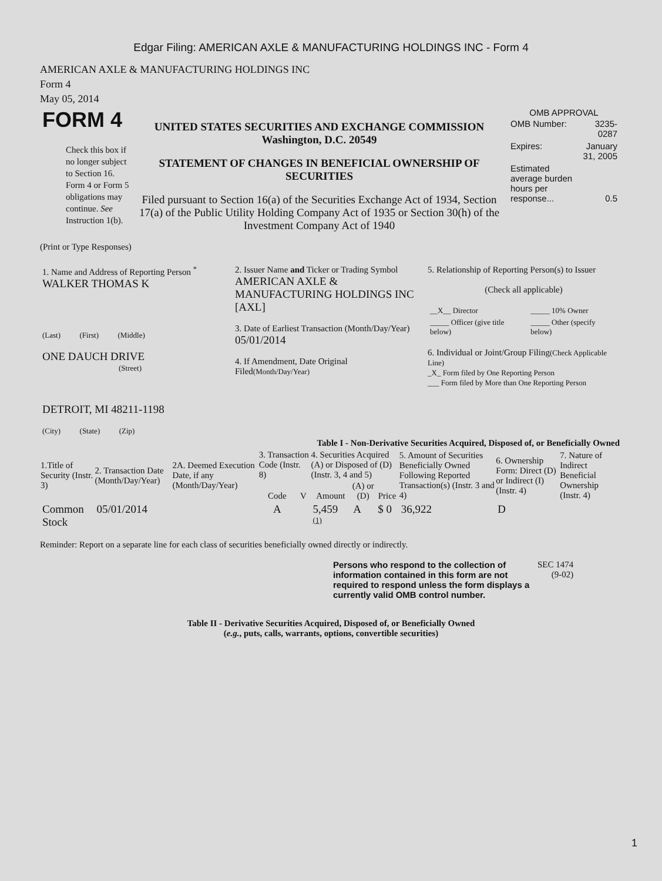Edgar Filing: AMERICAN AXLE & MANUFACTURING HOLDINGS INC - Form 4
AMERICAN AXLE & MANUFACTURING HOLDINGS INC
Form 4
May 05, 2014
| FORM 4 Check this box if no longer subject to Section 16. Form 4 or Form 5 obligations may continue. See Instruction 1(b). | UNITED STATES SECURITIES AND EXCHANGE COMMISSION Washington, D.C. 20549 STATEMENT OF CHANGES IN BENEFICIAL OWNERSHIP OF SECURITIES Filed pursuant to Section 16(a) of the Securities Exchange Act of 1934, Section 17(a) of the Public Utility Holding Company Act of 1935 or Section 30(h) of the Investment Company Act of 1940 | OMB APPROVAL / OMB Number: / 3235-0287 / / Expires: / January 31, 2005 / / Estimated average burden hours per response... / 0.5 / |
(Print or Type Responses)
| 1. Name and Address of Reporting Person <sup>*</sup> WALKER THOMAS K (Last) (First) (Middle) ONE DAUCH DRIVE (Street) DETROIT, MI 48211-1198 (City) (State) (Zip) | 2. Issuer Name and Ticker or Trading Symbol AMERICAN AXLE & MANUFACTURING HOLDINGS INC [AXL] 3. Date of Earliest Transaction (Month/Day/Year) 05/01/2014 4. If Amendment, Date Original Filed (Month/Day/Year) | 5. Relationship of Reporting Person(s) to Issuer (Check all applicable) / __X__ Director / _____ 10% Owner / / _____ Officer (give title below) / _____ Other (specify below) / 6. Individual or Joint/Group Filing (Check Applicable Line) _X_ Form filed by One Reporting Person ___ Form filed by More than One Reporting Person |
| Table I - Non-Derivative Securities Acquired, Disposed of, or Beneficially Owned | | |
| 1.Title of Security (Instr. 3) | 2. Transaction Date (Month/Day/Year) | 2A. Deemed Execution Date, if any (Month/Day/Year) | 3. Transaction Code (Instr. 8) | | 4. Securities Acquired (A) or Disposed of (D) (Instr. 3, 4 and 5) | | | 5. Amount of Securities Beneficially Owned Following Reported Transaction(s) (Instr. 3 and 4) | 6. Ownership Form: Direct (D) or Indirect (I) (Instr. 4) | 7. Nature of Indirect Beneficial Ownership (Instr. 4) |
| --- | --- | --- | --- | --- | --- | --- | --- | --- | --- | --- |
| | | | Code | V | Amount | (A) or (D) | Price | | | |
| Common Stock | 05/01/2014 | | A | | 5,459 <sup>(1)</sup> | A | $ 0 | 36,922 | D | |
Reminder: Report on a separate line for each class of securities beneficially owned directly or indirectly.
| Persons who respond to the collection of information contained in this form are not required to respond unless the form displays a currently valid OMB control number. | SEC 1474 (9-02) |
Table II - Derivative Securities Acquired, Disposed of, or Beneficially Owned
(e.g., puts, calls, warrants, options, convertible securities)
1